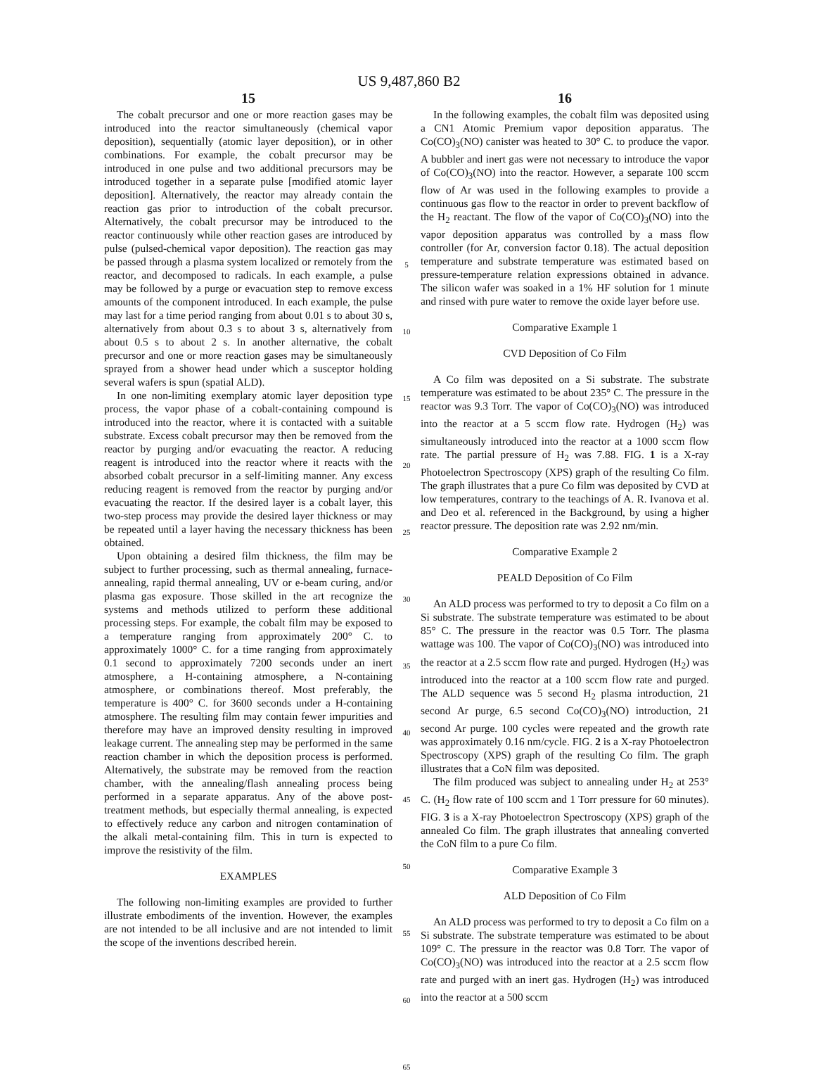US 9,487,860 B2
15
The cobalt precursor and one or more reaction gases may be introduced into the reactor simultaneously (chemical vapor deposition), sequentially (atomic layer deposition), or in other combinations. For example, the cobalt precursor may be introduced in one pulse and two additional precursors may be introduced together in a separate pulse [modified atomic layer deposition]. Alternatively, the reactor may already contain the reaction gas prior to introduction of the cobalt precursor. Alternatively, the cobalt precursor may be introduced to the reactor continuously while other reaction gases are introduced by pulse (pulsed-chemical vapor deposition). The reaction gas may be passed through a plasma system localized or remotely from the reactor, and decomposed to radicals. In each example, a pulse may be followed by a purge or evacuation step to remove excess amounts of the component introduced. In each example, the pulse may last for a time period ranging from about 0.01 s to about 30 s, alternatively from about 0.3 s to about 3 s, alternatively from about 0.5 s to about 2 s. In another alternative, the cobalt precursor and one or more reaction gases may be simultaneously sprayed from a shower head under which a susceptor holding several wafers is spun (spatial ALD).
In one non-limiting exemplary atomic layer deposition type process, the vapor phase of a cobalt-containing compound is introduced into the reactor, where it is contacted with a suitable substrate. Excess cobalt precursor may then be removed from the reactor by purging and/or evacuating the reactor. A reducing reagent is introduced into the reactor where it reacts with the absorbed cobalt precursor in a self-limiting manner. Any excess reducing reagent is removed from the reactor by purging and/or evacuating the reactor. If the desired layer is a cobalt layer, this two-step process may provide the desired layer thickness or may be repeated until a layer having the necessary thickness has been obtained.
Upon obtaining a desired film thickness, the film may be subject to further processing, such as thermal annealing, furnace-annealing, rapid thermal annealing, UV or e-beam curing, and/or plasma gas exposure. Those skilled in the art recognize the systems and methods utilized to perform these additional processing steps. For example, the cobalt film may be exposed to a temperature ranging from approximately 200° C. to approximately 1000° C. for a time ranging from approximately 0.1 second to approximately 7200 seconds under an inert atmosphere, a H-containing atmosphere, a N-containing atmosphere, or combinations thereof. Most preferably, the temperature is 400° C. for 3600 seconds under a H-containing atmosphere. The resulting film may contain fewer impurities and therefore may have an improved density resulting in improved leakage current. The annealing step may be performed in the same reaction chamber in which the deposition process is performed. Alternatively, the substrate may be removed from the reaction chamber, with the annealing/flash annealing process being performed in a separate apparatus. Any of the above post-treatment methods, but especially thermal annealing, is expected to effectively reduce any carbon and nitrogen contamination of the alkali metal-containing film. This in turn is expected to improve the resistivity of the film.
EXAMPLES
The following non-limiting examples are provided to further illustrate embodiments of the invention. However, the examples are not intended to be all inclusive and are not intended to limit the scope of the inventions described herein.
5
10
15
20
25
30
35
40
45
50
55
60
65
16
In the following examples, the cobalt film was deposited using a CN1 Atomic Premium vapor deposition apparatus. The Co(CO)<sub>3</sub>(NO) canister was heated to 30° C. to produce the vapor. A bubbler and inert gas were not necessary to introduce the vapor of Co(CO)<sub>3</sub>(NO) into the reactor. However, a separate 100 sccm flow of Ar was used in the following examples to provide a continuous gas flow to the reactor in order to prevent backflow of the H<sub>2</sub> reactant. The flow of the vapor of Co(CO)<sub>3</sub>(NO) into the vapor deposition apparatus was controlled by a mass flow controller (for Ar, conversion factor 0.18). The actual deposition temperature and substrate temperature was estimated based on pressure-temperature relation expressions obtained in advance. The silicon wafer was soaked in a 1% HF solution for 1 minute and rinsed with pure water to remove the oxide layer before use.
Comparative Example 1
CVD Deposition of Co Film
A Co film was deposited on a Si substrate. The substrate temperature was estimated to be about 235° C. The pressure in the reactor was 9.3 Torr. The vapor of Co(CO)<sub>3</sub>(NO) was introduced into the reactor at a 5 sccm flow rate. Hydrogen (H<sub>2</sub>) was simultaneously introduced into the reactor at a 1000 sccm flow rate. The partial pressure of H<sub>2</sub> was 7.88. FIG. 1 is a X-ray Photoelectron Spectroscopy (XPS) graph of the resulting Co film. The graph illustrates that a pure Co film was deposited by CVD at low temperatures, contrary to the teachings of A. R. Ivanova et al. and Deo et al. referenced in the Background, by using a higher reactor pressure. The deposition rate was 2.92 nm/min.
Comparative Example 2
PEALD Deposition of Co Film
An ALD process was performed to try to deposit a Co film on a Si substrate. The substrate temperature was estimated to be about 85° C. The pressure in the reactor was 0.5 Torr. The plasma wattage was 100. The vapor of Co(CO)<sub>3</sub>(NO) was introduced into the reactor at a 2.5 sccm flow rate and purged. Hydrogen (H<sub>2</sub>) was introduced into the reactor at a 100 sccm flow rate and purged. The ALD sequence was 5 second H<sub>2</sub> plasma introduction, 21 second Ar purge, 6.5 second Co(CO)<sub>3</sub>(NO) introduction, 21 second Ar purge. 100 cycles were repeated and the growth rate was approximately 0.16 nm/cycle. FIG. 2 is a X-ray Photoelectron Spectroscopy (XPS) graph of the resulting Co film. The graph illustrates that a CoN film was deposited.
The film produced was subject to annealing under H<sub>2</sub> at 253° C. (H<sub>2</sub> flow rate of 100 sccm and 1 Torr pressure for 60 minutes). FIG. 3 is a X-ray Photoelectron Spectroscopy (XPS) graph of the annealed Co film. The graph illustrates that annealing converted the CoN film to a pure Co film.
Comparative Example 3
ALD Deposition of Co Film
An ALD process was performed to try to deposit a Co film on a Si substrate. The substrate temperature was estimated to be about 109° C. The pressure in the reactor was 0.8 Torr. The vapor of Co(CO)<sub>3</sub>(NO) was introduced into the reactor at a 2.5 sccm flow rate and purged with an inert gas. Hydrogen (H<sub>2</sub>) was introduced into the reactor at a 500 sccm